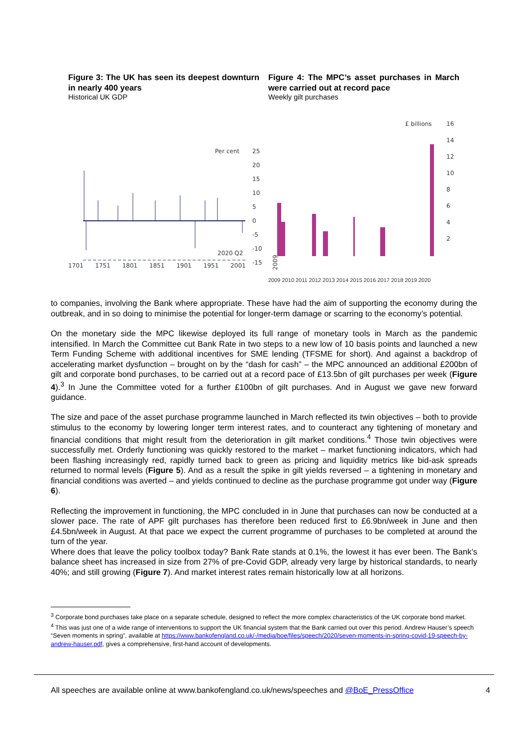Figure 3: The UK has seen its deepest downturn in nearly 400 years
Historical UK GDP
Per cent
25
20
15
10
5
0
-5
-10
-15
2020 Q2
1701 1751 1801 1851 1901 1951 2001
Figure 4: The MPC’s asset purchases in March were carried out at record pace
Weekly gilt purchases
£ billions
16
14
12
10
8
6
4
2
2009
2009 2010 2011 2012 2013 2014 2015 2016 2017 2018 2019 2020
to companies, involving the Bank where appropriate. These have had the aim of supporting the economy during the outbreak, and in so doing to minimise the potential for longer-term damage or scarring to the economy’s potential.
On the monetary side the MPC likewise deployed its full range of monetary tools in March as the pandemic intensified. In March the Committee cut Bank Rate in two steps to a new low of 10 basis points and launched a new Term Funding Scheme with additional incentives for SME lending (TFSME for short). And against a backdrop of accelerating market dysfunction – brought on by the “dash for cash” – the MPC announced an additional £200bn of gilt and corporate bond purchases, to be carried out at a record pace of £13.5bn of gilt purchases per week (Figure 4).<sup>3</sup> In June the Committee voted for a further £100bn of gilt purchases. And in August we gave new forward guidance.
The size and pace of the asset purchase programme launched in March reflected its twin objectives – both to provide stimulus to the economy by lowering longer term interest rates, and to counteract any tightening of monetary and financial conditions that might result from the deterioration in gilt market conditions.<sup>4</sup> Those twin objectives were successfully met. Orderly functioning was quickly restored to the market – market functioning indicators, which had been flashing increasingly red, rapidly turned back to green as pricing and liquidity metrics like bid-ask spreads returned to normal levels (Figure 5). And as a result the spike in gilt yields reversed – a tightening in monetary and financial conditions was averted – and yields continued to decline as the purchase programme got under way (Figure 6).
Reflecting the improvement in functioning, the MPC concluded in in June that purchases can now be conducted at a slower pace. The rate of APF gilt purchases has therefore been reduced first to £6.9bn/week in June and then £4.5bn/week in August. At that pace we expect the current programme of purchases to be completed at around the turn of the year.
Where does that leave the policy toolbox today? Bank Rate stands at 0.1%, the lowest it has ever been. The Bank’s balance sheet has increased in size from 27% of pre-Covid GDP, already very large by historical standards, to nearly 40%; and still growing (Figure 7). And market interest rates remain historically low at all horizons.
<sup>3</sup> Corporate bond purchases take place on a separate schedule, designed to reflect the more complex characteristics of the UK corporate bond market.
<sup>4</sup> This was just one of a wide range of interventions to support the UK financial system that the Bank carried out over this period. Andrew Hauser’s speech “Seven moments in spring”, available at https://www.bankofengland.co.uk/-/media/boe/files/speech/2020/seven-moments-in-spring-covid-19-speech-by-andrew-hauser.pdf, gives a comprehensive, first-hand account of developments.
All speeches are available online at www.bankofengland.co.uk/news/speeches and @BoE_PressOffice 4